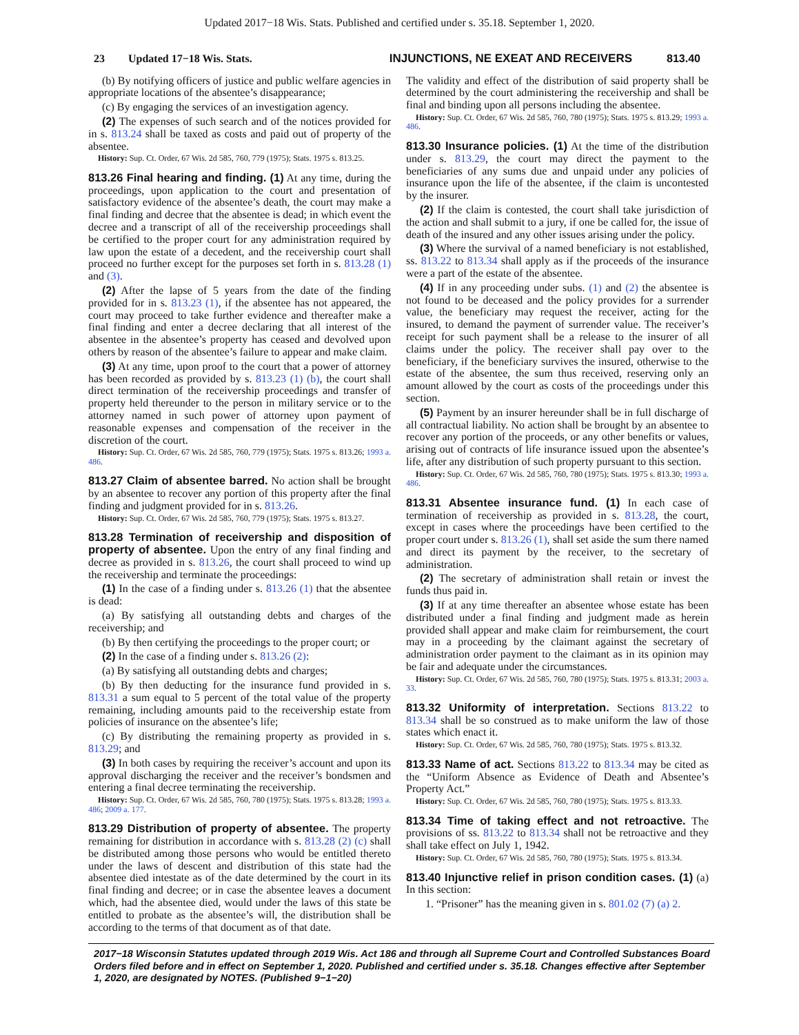Updated 2017−18 Wis. Stats. Published and certified under s. 35.18. September 1, 2020.
23 Updated 17−18 Wis. Stats. INJUNCTIONS, NE EXEAT AND RECEIVERS 813.40
(b) By notifying officers of justice and public welfare agencies in appropriate locations of the absentee’s disappearance;
(c) By engaging the services of an investigation agency.
(2) The expenses of such search and of the notices provided for in s. 813.24 shall be taxed as costs and paid out of property of the absentee.
History: Sup. Ct. Order, 67 Wis. 2d 585, 760, 779 (1975); Stats. 1975 s. 813.25.
813.26 Final hearing and finding. (1) At any time, during the proceedings, upon application to the court and presentation of satisfactory evidence of the absentee’s death, the court may make a final finding and decree that the absentee is dead; in which event the decree and a transcript of all of the receivership proceedings shall be certified to the proper court for any administration required by law upon the estate of a decedent, and the receivership court shall proceed no further except for the purposes set forth in s. 813.28 (1) and (3).
(2) After the lapse of 5 years from the date of the finding provided for in s. 813.23 (1), if the absentee has not appeared, the court may proceed to take further evidence and thereafter make a final finding and enter a decree declaring that all interest of the absentee in the absentee’s property has ceased and devolved upon others by reason of the absentee’s failure to appear and make claim.
(3) At any time, upon proof to the court that a power of attorney has been recorded as provided by s. 813.23 (1) (b), the court shall direct termination of the receivership proceedings and transfer of property held thereunder to the person in military service or to the attorney named in such power of attorney upon payment of reasonable expenses and compensation of the receiver in the discretion of the court.
History: Sup. Ct. Order, 67 Wis. 2d 585, 760, 779 (1975); Stats. 1975 s. 813.26; 1993 a. 486.
813.27 Claim of absentee barred. No action shall be brought by an absentee to recover any portion of this property after the final finding and judgment provided for in s. 813.26.
History: Sup. Ct. Order, 67 Wis. 2d 585, 760, 779 (1975); Stats. 1975 s. 813.27.
813.28 Termination of receivership and disposition of property of absentee. Upon the entry of any final finding and decree as provided in s. 813.26, the court shall proceed to wind up the receivership and terminate the proceedings:
(1) In the case of a finding under s. 813.26 (1) that the absentee is dead:
(a) By satisfying all outstanding debts and charges of the receivership; and
(b) By then certifying the proceedings to the proper court; or
(2) In the case of a finding under s. 813.26 (2):
(a) By satisfying all outstanding debts and charges;
(b) By then deducting for the insurance fund provided in s. 813.31 a sum equal to 5 percent of the total value of the property remaining, including amounts paid to the receivership estate from policies of insurance on the absentee’s life;
(c) By distributing the remaining property as provided in s. 813.29; and
(3) In both cases by requiring the receiver’s account and upon its approval discharging the receiver and the receiver’s bondsmen and entering a final decree terminating the receivership.
History: Sup. Ct. Order, 67 Wis. 2d 585, 760, 780 (1975); Stats. 1975 s. 813.28; 1993 a. 486; 2009 a. 177.
813.29 Distribution of property of absentee. The property remaining for distribution in accordance with s. 813.28 (2) (c) shall be distributed among those persons who would be entitled thereto under the laws of descent and distribution of this state had the absentee died intestate as of the date determined by the court in its final finding and decree; or in case the absentee leaves a document which, had the absentee died, would under the laws of this state be entitled to probate as the absentee’s will, the distribution shall be according to the terms of that document as of that date.
The validity and effect of the distribution of said property shall be determined by the court administering the receivership and shall be final and binding upon all persons including the absentee.
History: Sup. Ct. Order, 67 Wis. 2d 585, 760, 780 (1975); Stats. 1975 s. 813.29; 1993 a. 486.
813.30 Insurance policies. (1) At the time of the distribution under s. 813.29, the court may direct the payment to the beneficiaries of any sums due and unpaid under any policies of insurance upon the life of the absentee, if the claim is uncontested by the insurer.
(2) If the claim is contested, the court shall take jurisdiction of the action and shall submit to a jury, if one be called for, the issue of death of the insured and any other issues arising under the policy.
(3) Where the survival of a named beneficiary is not established, ss. 813.22 to 813.34 shall apply as if the proceeds of the insurance were a part of the estate of the absentee.
(4) If in any proceeding under subs. (1) and (2) the absentee is not found to be deceased and the policy provides for a surrender value, the beneficiary may request the receiver, acting for the insured, to demand the payment of surrender value. The receiver’s receipt for such payment shall be a release to the insurer of all claims under the policy. The receiver shall pay over to the beneficiary, if the beneficiary survives the insured, otherwise to the estate of the absentee, the sum thus received, reserving only an amount allowed by the court as costs of the proceedings under this section.
(5) Payment by an insurer hereunder shall be in full discharge of all contractual liability. No action shall be brought by an absentee to recover any portion of the proceeds, or any other benefits or values, arising out of contracts of life insurance issued upon the absentee’s life, after any distribution of such property pursuant to this section.
History: Sup. Ct. Order, 67 Wis. 2d 585, 760, 780 (1975); Stats. 1975 s. 813.30; 1993 a. 486.
813.31 Absentee insurance fund. (1) In each case of termination of receivership as provided in s. 813.28, the court, except in cases where the proceedings have been certified to the proper court under s. 813.26 (1), shall set aside the sum there named and direct its payment by the receiver, to the secretary of administration.
(2) The secretary of administration shall retain or invest the funds thus paid in.
(3) If at any time thereafter an absentee whose estate has been distributed under a final finding and judgment made as herein provided shall appear and make claim for reimbursement, the court may in a proceeding by the claimant against the secretary of administration order payment to the claimant as in its opinion may be fair and adequate under the circumstances.
History: Sup. Ct. Order, 67 Wis. 2d 585, 760, 780 (1975); Stats. 1975 s. 813.31; 2003 a. 33.
813.32 Uniformity of interpretation. Sections 813.22 to 813.34 shall be so construed as to make uniform the law of those states which enact it.
History: Sup. Ct. Order, 67 Wis. 2d 585, 760, 780 (1975); Stats. 1975 s. 813.32.
813.33 Name of act. Sections 813.22 to 813.34 may be cited as the “Uniform Absence as Evidence of Death and Absentee’s Property Act.”
History: Sup. Ct. Order, 67 Wis. 2d 585, 760, 780 (1975); Stats. 1975 s. 813.33.
813.34 Time of taking effect and not retroactive. The provisions of ss. 813.22 to 813.34 shall not be retroactive and they shall take effect on July 1, 1942.
History: Sup. Ct. Order, 67 Wis. 2d 585, 760, 780 (1975); Stats. 1975 s. 813.34.
813.40 Injunctive relief in prison condition cases. (1) (a) In this section:
1. “Prisoner” has the meaning given in s. 801.02 (7) (a) 2.
2017−18 Wisconsin Statutes updated through 2019 Wis. Act 186 and through all Supreme Court and Controlled Substances Board Orders filed before and in effect on September 1, 2020. Published and certified under s. 35.18. Changes effective after September 1, 2020, are designated by NOTES. (Published 9−1−20)